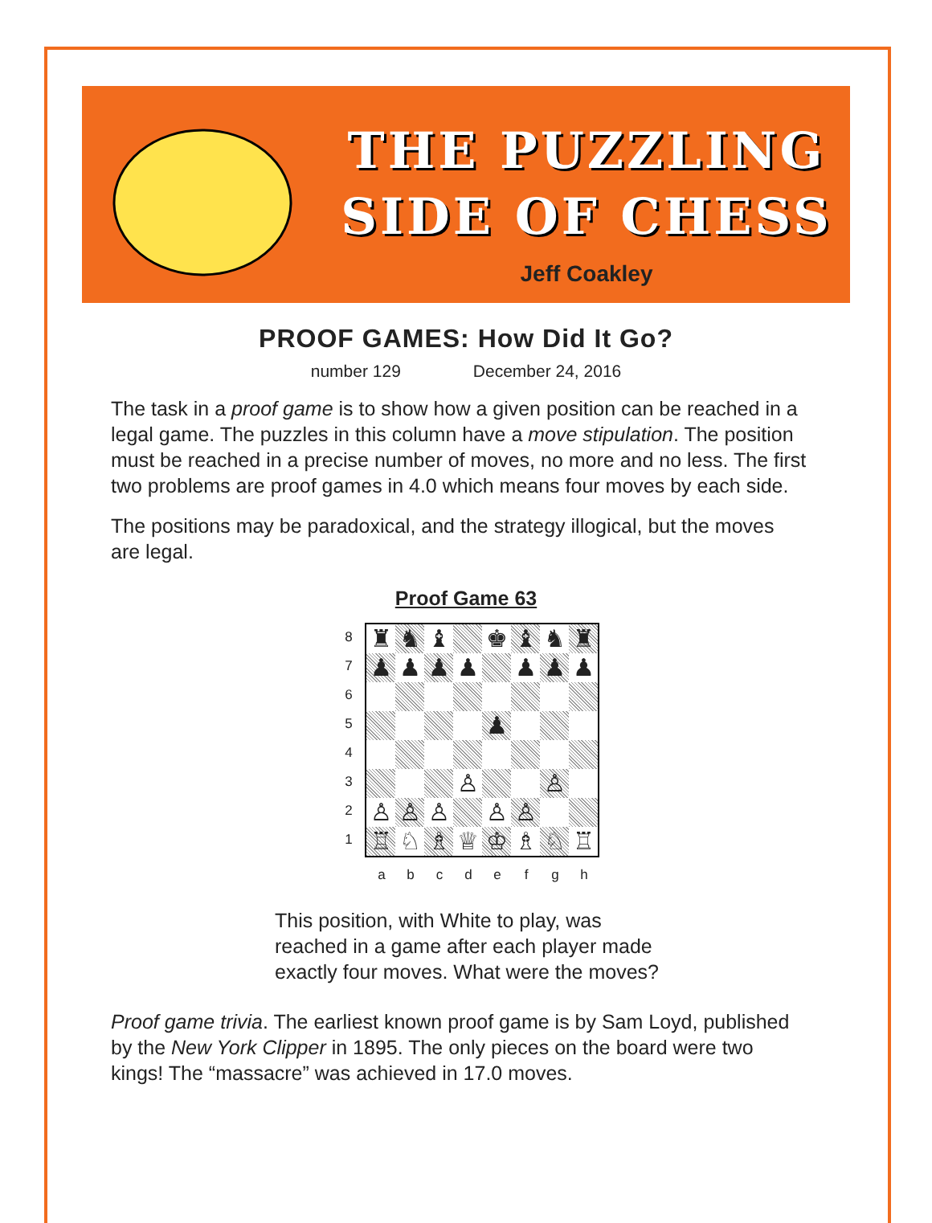THE PUZZLING
SIDE OF CHESS
Jeff Coakley
PROOF GAMES: How Did It Go?
number 129 December 24, 2016
The task in a proof game is to show how a given position can be reached in a legal game. The puzzles in this column have a move stipulation. The position must be reached in a precise number of moves, no more and no less. The first two problems are proof games in 4.0 which means four moves by each side.
The positions may be paradoxical, and the strategy illogical, but the moves are legal.
Proof Game 63
8
7
6
5
4
3
2
1
♜
♞
♝
♚
♝
♞
♜
♟
♟
♟
♟
♟
♟
♟
♟
♙
♙
♙
♙
♙
♙
♙
♖
♘
♗
♕
♔
♗
♘
♖
abcdefgh
This position, with White to play, was
reached in a game after each player made
exactly four moves. What were the moves?
Proof game trivia. The earliest known proof game is by Sam Loyd, published by the New York Clipper in 1895. The only pieces on the board were two kings! The “massacre” was achieved in 17.0 moves.